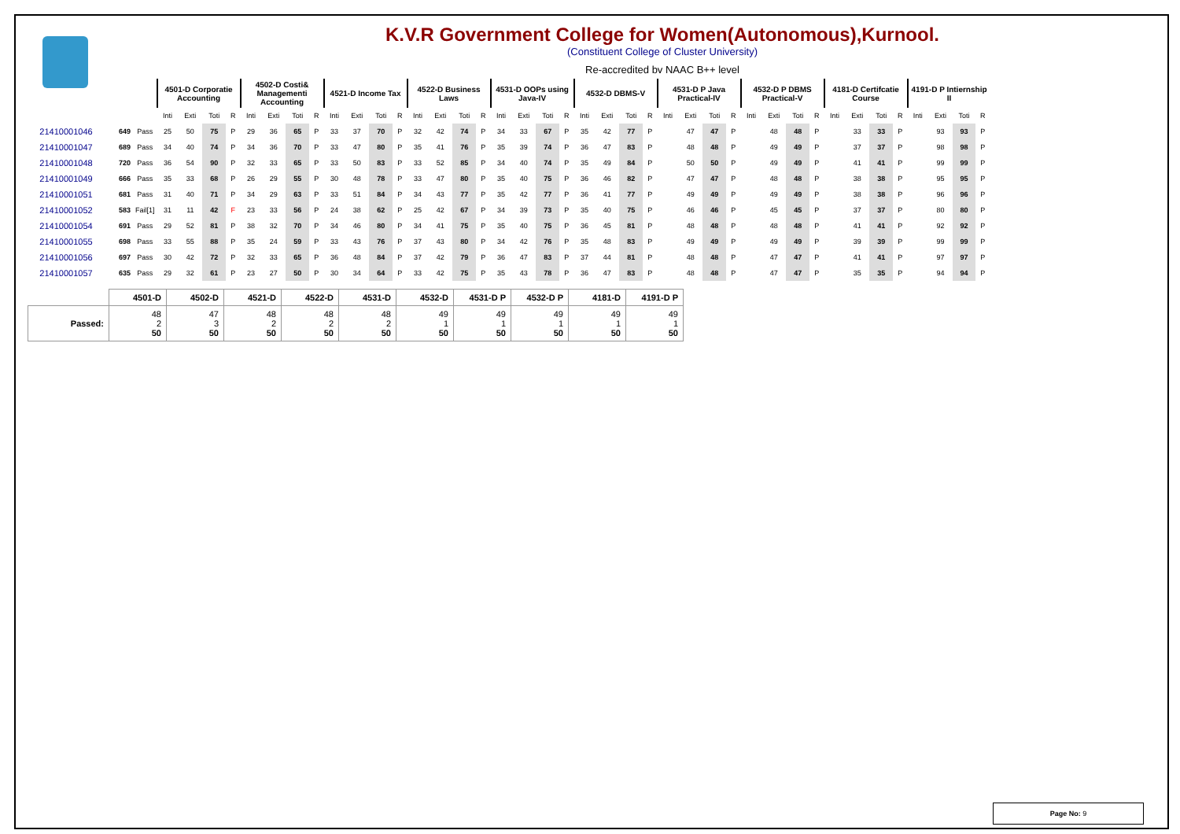K.V.R Government College for Women(Autonomous),Kurnool.
(Constituent College of Cluster University)
Re-accredited bv NAAC B++ level
| | | | | 4501-D Corporatie Accounting | | | | 4502-D Costi& Managementi Accounting | | | | 4521-D Income Tax | | | | 4522-D Business Laws | | | | 4531-D OOPs using Java-IV | | | | 4532-D DBMS-V | | | | 4531-D P Java Practical-IV | | | | 4532-D P DBMS Practical-V | | | | 4181-D Certifcatie Course | | | | 4191-D P Intiernship II | | | |
| --- | --- | --- | --- | --- | --- | --- | --- | --- | --- | --- | --- | --- | --- | --- | --- | --- | --- | --- | --- | --- | --- | --- | --- | --- | --- | --- | --- | --- | --- | --- | --- | --- | --- | --- | --- | --- | --- | --- | --- | --- | --- | --- | --- |
| | | | | Inti | Exti | Toti | R | Inti | Exti | Toti | R | Inti | Exti | Toti | R | Inti | Exti | Toti | R | Inti | Exti | Toti | R | Inti | Exti | Toti | R | Inti | Exti | Toti | R | Inti | Exti | Toti | R | Inti | Exti | Toti | R | Inti | Exti | Toti | R |
| 21410001046 | | 649 | Pass | 25 | 50 | 75 | P | 29 | 36 | 65 | P | 33 | 37 | 70 | P | 32 | 42 | 74 | P | 34 | 33 | 67 | P | 35 | 42 | 77 | P | | 47 | 47 | P | | 48 | 48 | P | | 33 | 33 | P | | 93 | 93 | P |
| 21410001047 | | 689 | Pass | 34 | 40 | 74 | P | 34 | 36 | 70 | P | 33 | 47 | 80 | P | 35 | 41 | 76 | P | 35 | 39 | 74 | P | 36 | 47 | 83 | P | | 48 | 48 | P | | 49 | 49 | P | | 37 | 37 | P | | 98 | 98 | P |
| 21410001048 | | 720 | Pass | 36 | 54 | 90 | P | 32 | 33 | 65 | P | 33 | 50 | 83 | P | 33 | 52 | 85 | P | 34 | 40 | 74 | P | 35 | 49 | 84 | P | | 50 | 50 | P | | 49 | 49 | P | | 41 | 41 | P | | 99 | 99 | P |
| 21410001049 | | 666 | Pass | 35 | 33 | 68 | P | 26 | 29 | 55 | P | 30 | 48 | 78 | P | 33 | 47 | 80 | P | 35 | 40 | 75 | P | 36 | 46 | 82 | P | | 47 | 47 | P | | 48 | 48 | P | | 38 | 38 | P | | 95 | 95 | P |
| 21410001051 | | 681 | Pass | 31 | 40 | 71 | P | 34 | 29 | 63 | P | 33 | 51 | 84 | P | 34 | 43 | 77 | P | 35 | 42 | 77 | P | 36 | 41 | 77 | P | | 49 | 49 | P | | 49 | 49 | P | | 38 | 38 | P | | 96 | 96 | P |
| 21410001052 | | 583 | Fail[1] | 31 | 11 | 42 | F | 23 | 33 | 56 | P | 24 | 38 | 62 | P | 25 | 42 | 67 | P | 34 | 39 | 73 | P | 35 | 40 | 75 | P | | 46 | 46 | P | | 45 | 45 | P | | 37 | 37 | P | | 80 | 80 | P |
| 21410001054 | | 691 | Pass | 29 | 52 | 81 | P | 38 | 32 | 70 | P | 34 | 46 | 80 | P | 34 | 41 | 75 | P | 35 | 40 | 75 | P | 36 | 45 | 81 | P | | 48 | 48 | P | | 48 | 48 | P | | 41 | 41 | P | | 92 | 92 | P |
| 21410001055 | | 698 | Pass | 33 | 55 | 88 | P | 35 | 24 | 59 | P | 33 | 43 | 76 | P | 37 | 43 | 80 | P | 34 | 42 | 76 | P | 35 | 48 | 83 | P | | 49 | 49 | P | | 49 | 49 | P | | 39 | 39 | P | | 99 | 99 | P |
| 21410001056 | | 697 | Pass | 30 | 42 | 72 | P | 32 | 33 | 65 | P | 36 | 48 | 84 | P | 37 | 42 | 79 | P | 36 | 47 | 83 | P | 37 | 44 | 81 | P | | 48 | 48 | P | | 47 | 47 | P | | 41 | 41 | P | | 97 | 97 | P |
| 21410001057 | | 635 | Pass | 29 | 32 | 61 | P | 23 | 27 | 50 | P | 30 | 34 | 64 | P | 33 | 42 | 75 | P | 35 | 43 | 78 | P | 36 | 47 | 83 | P | | 48 | 48 | P | | 47 | 47 | P | | 35 | 35 | P | | 94 | 94 | P |
| | 4501-D | 4502-D | 4521-D | 4522-D | 4531-D | 4532-D | 4531-D P | 4532-D P | 4181-D | 4191-D P |
| --- | --- | --- | --- | --- | --- | --- | --- | --- | --- | --- |
| Passed: | 48 2 50 | 47 3 50 | 48 2 50 | 48 2 50 | 48 2 50 | 49 1 50 | 49 1 50 | 49 1 50 | 49 1 50 | 49 1 50 |
Page No: 9